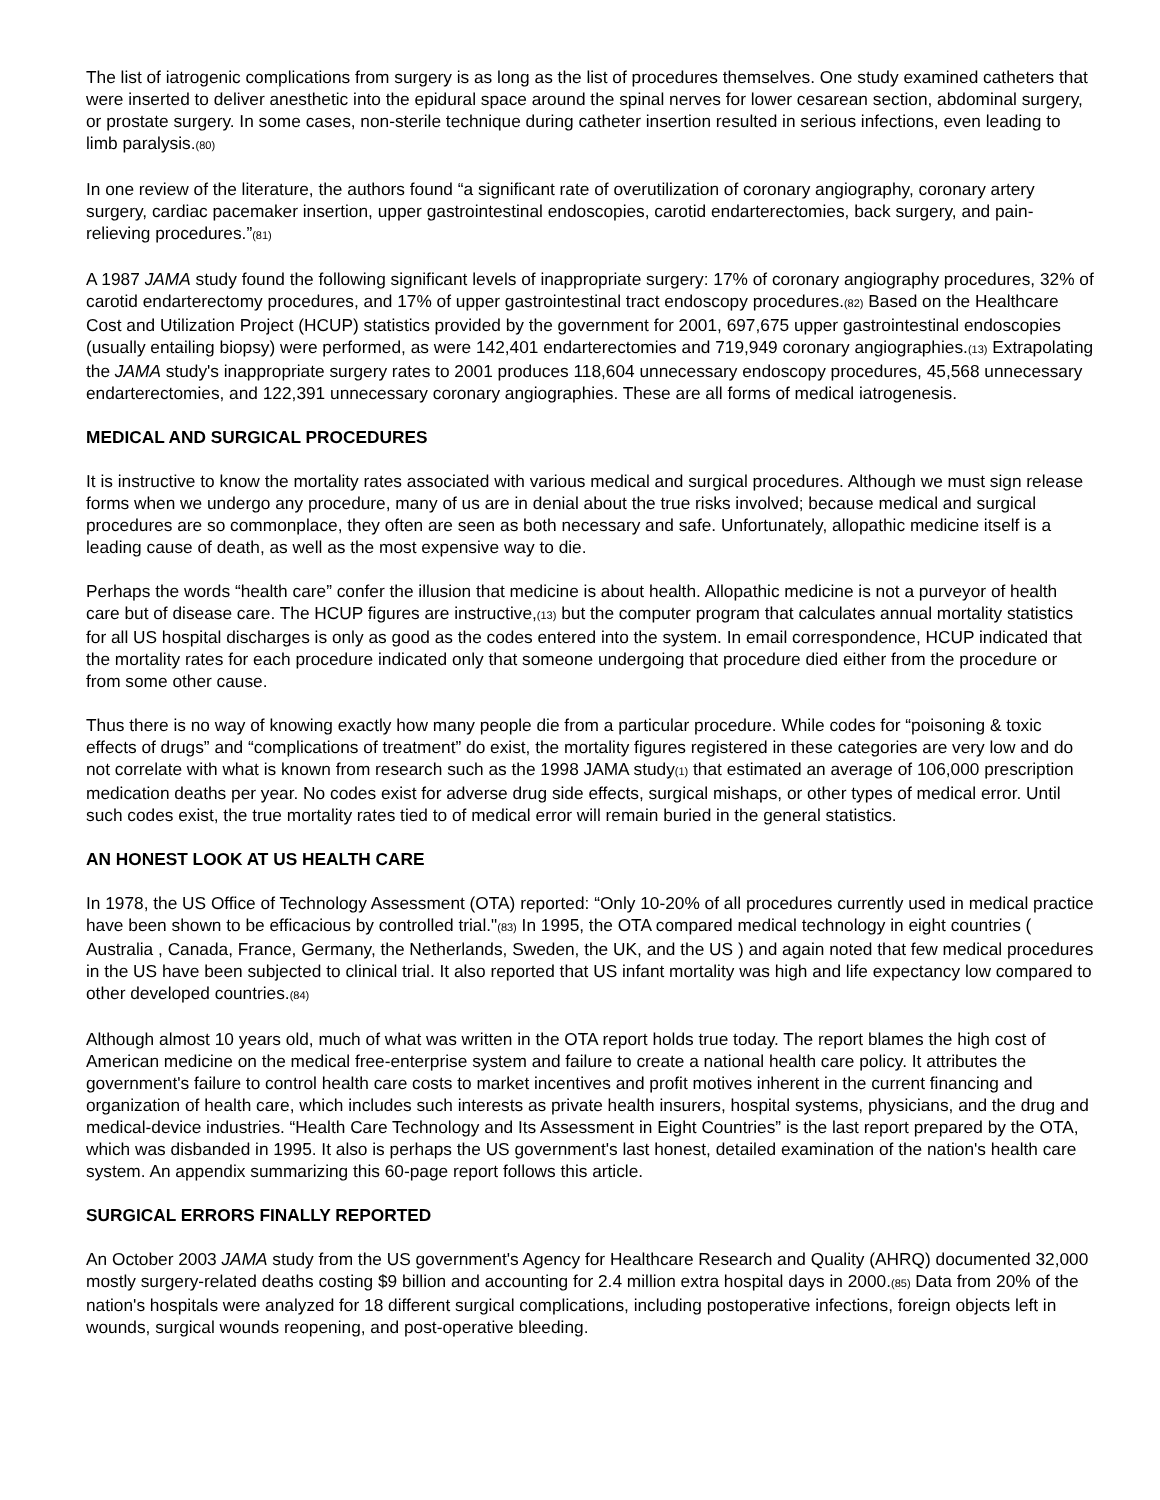The list of iatrogenic complications from surgery is as long as the list of procedures themselves. One study examined catheters that were inserted to deliver anesthetic into the epidural space around the spinal nerves for lower cesarean section, abdominal surgery, or prostate surgery. In some cases, non-sterile technique during catheter insertion resulted in serious infections, even leading to limb paralysis.(80)
In one review of the literature, the authors found “a significant rate of overutilization of coronary angiography, coronary artery surgery, cardiac pacemaker insertion, upper gastrointestinal endoscopies, carotid endarterectomies, back surgery, and pain-relieving procedures.”(81)
A 1987 JAMA study found the following significant levels of inappropriate surgery: 17% of coronary angiography procedures, 32% of carotid endarterectomy procedures, and 17% of upper gastrointestinal tract endoscopy procedures.(82) Based on the Healthcare Cost and Utilization Project (HCUP) statistics provided by the government for 2001, 697,675 upper gastrointestinal endoscopies (usually entailing biopsy) were performed, as were 142,401 endarterectomies and 719,949 coronary angiographies.(13) Extrapolating the JAMA study's inappropriate surgery rates to 2001 produces 118,604 unnecessary endoscopy procedures, 45,568 unnecessary endarterectomies, and 122,391 unnecessary coronary angiographies. These are all forms of medical iatrogenesis.
MEDICAL AND SURGICAL PROCEDURES
It is instructive to know the mortality rates associated with various medical and surgical procedures. Although we must sign release forms when we undergo any procedure, many of us are in denial about the true risks involved; because medical and surgical procedures are so commonplace, they often are seen as both necessary and safe. Unfortunately, allopathic medicine itself is a leading cause of death, as well as the most expensive way to die.
Perhaps the words “health care” confer the illusion that medicine is about health. Allopathic medicine is not a purveyor of health care but of disease care. The HCUP figures are instructive,(13) but the computer program that calculates annual mortality statistics for all US hospital discharges is only as good as the codes entered into the system. In email correspondence, HCUP indicated that the mortality rates for each procedure indicated only that someone undergoing that procedure died either from the procedure or from some other cause.
Thus there is no way of knowing exactly how many people die from a particular procedure. While codes for “poisoning & toxic effects of drugs” and “complications of treatment” do exist, the mortality figures registered in these categories are very low and do not correlate with what is known from research such as the 1998 JAMA study(1) that estimated an average of 106,000 prescription medication deaths per year. No codes exist for adverse drug side effects, surgical mishaps, or other types of medical error. Until such codes exist, the true mortality rates tied to of medical error will remain buried in the general statistics.
AN HONEST LOOK AT US HEALTH CARE
In 1978, the US Office of Technology Assessment (OTA) reported: “Only 10-20% of all procedures currently used in medical practice have been shown to be efficacious by controlled trial."(83) In 1995, the OTA compared medical technology in eight countries ( Australia , Canada, France, Germany, the Netherlands, Sweden, the UK, and the US ) and again noted that few medical procedures in the US have been subjected to clinical trial. It also reported that US infant mortality was high and life expectancy low compared to other developed countries.(84)
Although almost 10 years old, much of what was written in the OTA report holds true today. The report blames the high cost of American medicine on the medical free-enterprise system and failure to create a national health care policy. It attributes the government's failure to control health care costs to market incentives and profit motives inherent in the current financing and organization of health care, which includes such interests as private health insurers, hospital systems, physicians, and the drug and medical-device industries. “Health Care Technology and Its Assessment in Eight Countries” is the last report prepared by the OTA, which was disbanded in 1995. It also is perhaps the US government's last honest, detailed examination of the nation's health care system. An appendix summarizing this 60-page report follows this article.
SURGICAL ERRORS FINALLY REPORTED
An October 2003 JAMA study from the US government's Agency for Healthcare Research and Quality (AHRQ) documented 32,000 mostly surgery-related deaths costing $9 billion and accounting for 2.4 million extra hospital days in 2000.(85) Data from 20% of the nation's hospitals were analyzed for 18 different surgical complications, including postoperative infections, foreign objects left in wounds, surgical wounds reopening, and post-operative bleeding.